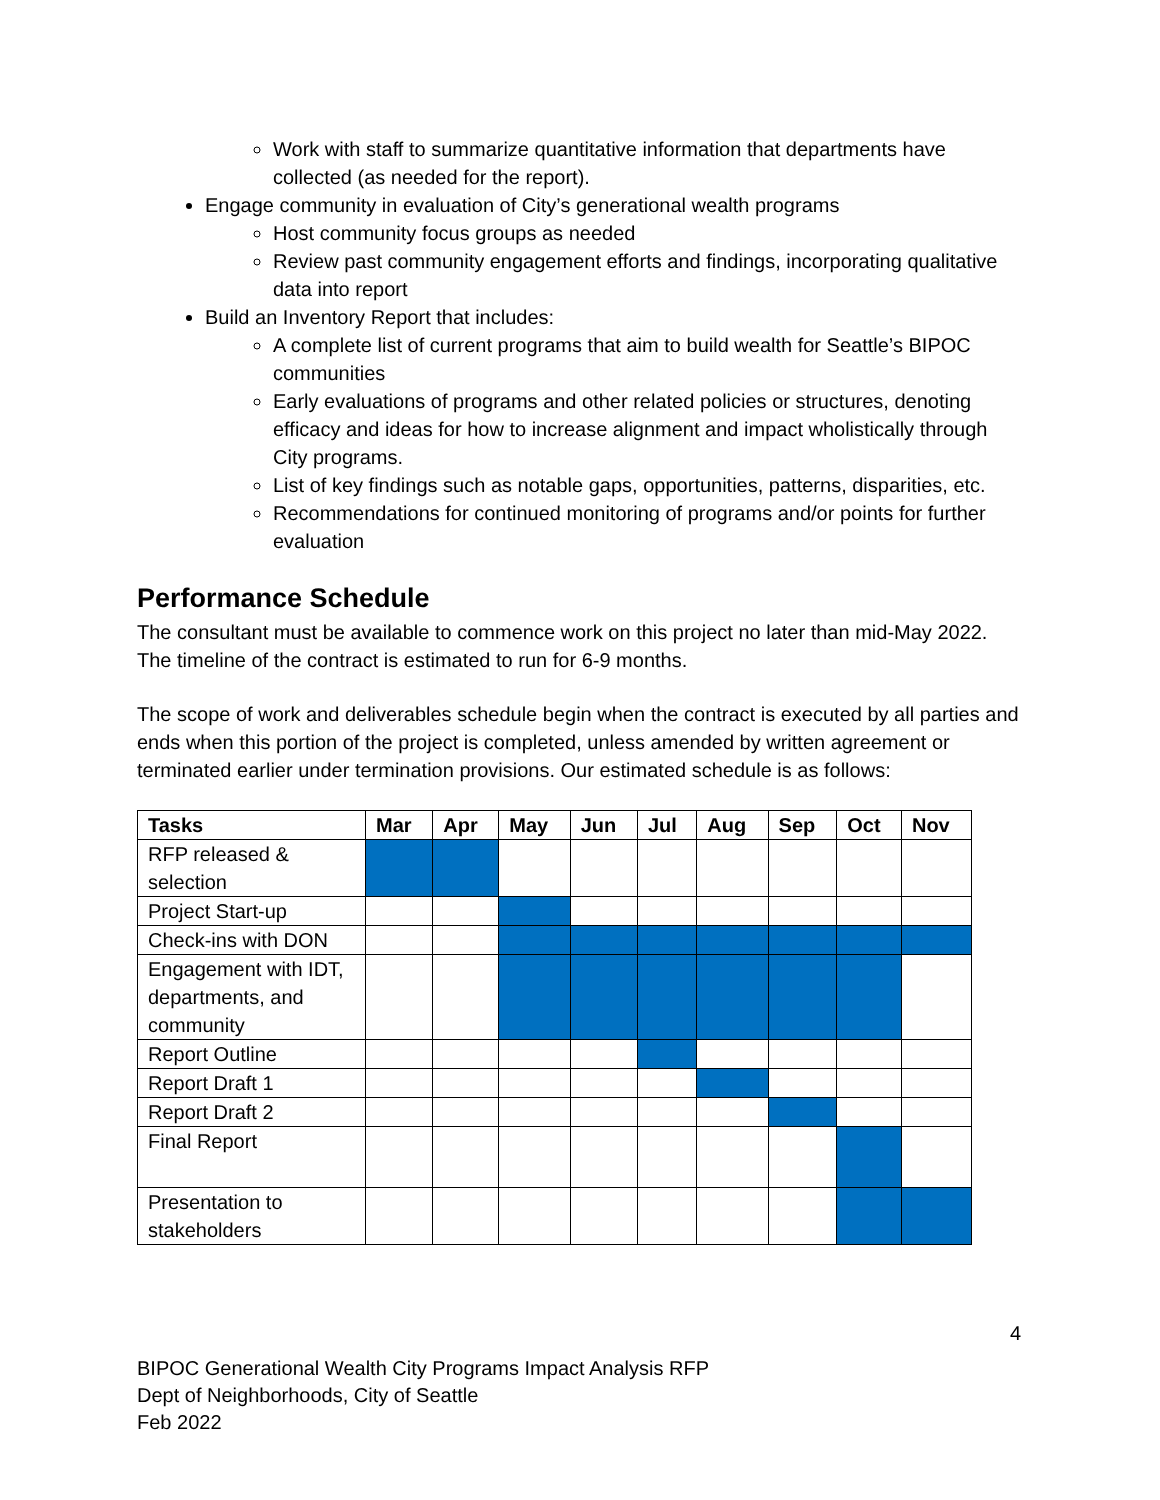Work with staff to summarize quantitative information that departments have collected (as needed for the report).
Engage community in evaluation of City’s generational wealth programs
Host community focus groups as needed
Review past community engagement efforts and findings, incorporating qualitative data into report
Build an Inventory Report that includes:
A complete list of current programs that aim to build wealth for Seattle’s BIPOC communities
Early evaluations of programs and other related policies or structures, denoting efficacy and ideas for how to increase alignment and impact wholistically through City programs.
List of key findings such as notable gaps, opportunities, patterns, disparities, etc.
Recommendations for continued monitoring of programs and/or points for further evaluation
Performance Schedule
The consultant must be available to commence work on this project no later than mid-May 2022. The timeline of the contract is estimated to run for 6-9 months.
The scope of work and deliverables schedule begin when the contract is executed by all parties and ends when this portion of the project is completed, unless amended by written agreement or terminated earlier under termination provisions. Our estimated schedule is as follows:
| Tasks | Mar | Apr | May | Jun | Jul | Aug | Sep | Oct | Nov |
| --- | --- | --- | --- | --- | --- | --- | --- | --- | --- |
| RFP released & selection | | | | | | | | | |
| Project Start-up | | | | | | | | | |
| Check-ins with DON | | | | | | | | | |
| Engagement with IDT, departments, and community | | | | | | | | | |
| Report Outline | | | | | | | | | |
| Report Draft 1 | | | | | | | | | |
| Report Draft 2 | | | | | | | | | |
| Final Report | | | | | | | | | |
| Presentation to stakeholders | | | | | | | | | |
4
BIPOC Generational Wealth City Programs Impact Analysis RFP
Dept of Neighborhoods, City of Seattle
Feb 2022